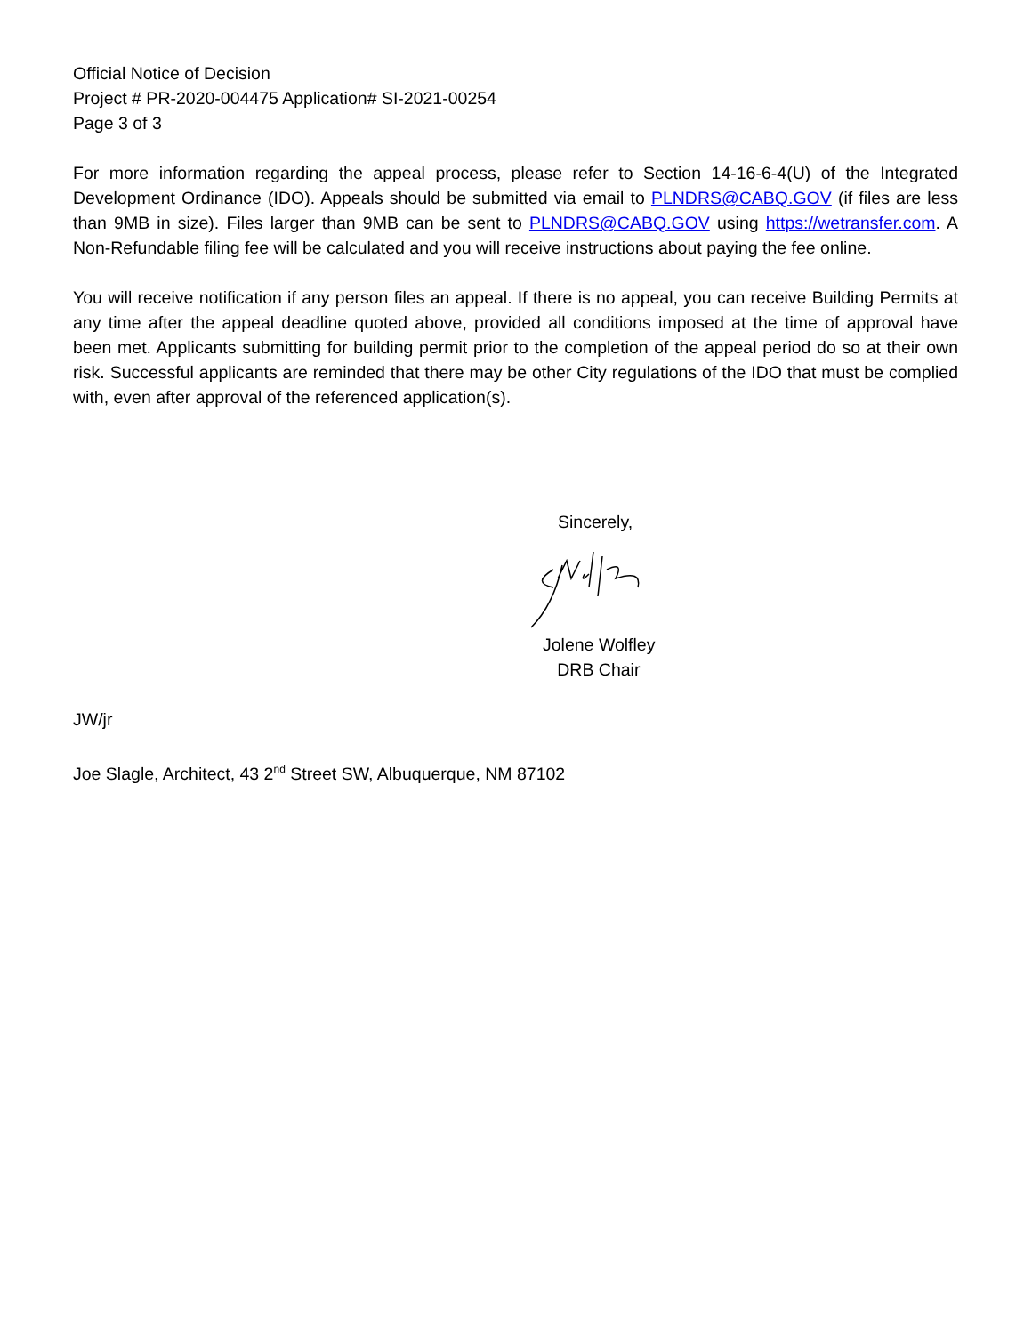Official Notice of Decision
Project # PR-2020-004475 Application# SI-2021-00254
Page 3 of 3
For more information regarding the appeal process, please refer to Section 14-16-6-4(U) of the Integrated Development Ordinance (IDO). Appeals should be submitted via email to PLNDRS@CABQ.GOV (if files are less than 9MB in size). Files larger than 9MB can be sent to PLNDRS@CABQ.GOV using https://wetransfer.com. A Non-Refundable filing fee will be calculated and you will receive instructions about paying the fee online.
You will receive notification if any person files an appeal. If there is no appeal, you can receive Building Permits at any time after the appeal deadline quoted above, provided all conditions imposed at the time of approval have been met. Applicants submitting for building permit prior to the completion of the appeal period do so at their own risk. Successful applicants are reminded that there may be other City regulations of the IDO that must be complied with, even after approval of the referenced application(s).
Sincerely,
Jolene Wolfley
DRB Chair
JW/jr
Joe Slagle, Architect, 43 2<sup>nd</sup> Street SW, Albuquerque, NM 87102